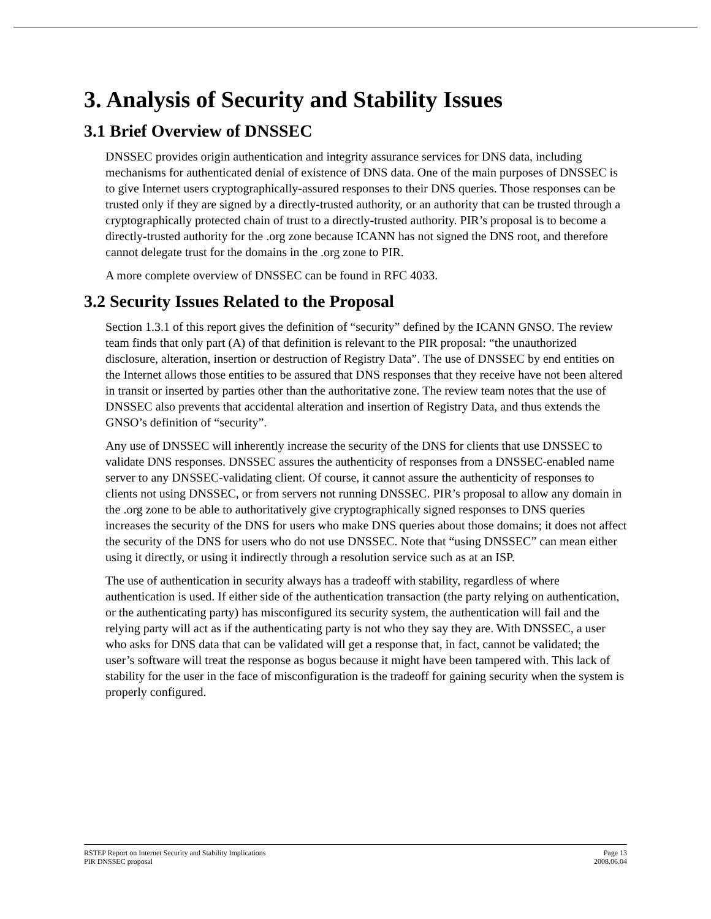3. Analysis of Security and Stability Issues
3.1 Brief Overview of DNSSEC
DNSSEC provides origin authentication and integrity assurance services for DNS data, including mechanisms for authenticated denial of existence of DNS data. One of the main purposes of DNSSEC is to give Internet users cryptographically-assured responses to their DNS queries. Those responses can be trusted only if they are signed by a directly-trusted authority, or an authority that can be trusted through a cryptographically protected chain of trust to a directly-trusted authority. PIR’s proposal is to become a directly-trusted authority for the .org zone because ICANN has not signed the DNS root, and therefore cannot delegate trust for the domains in the .org zone to PIR.
A more complete overview of DNSSEC can be found in RFC 4033.
3.2 Security Issues Related to the Proposal
Section 1.3.1 of this report gives the definition of “security” defined by the ICANN GNSO. The review team finds that only part (A) of that definition is relevant to the PIR proposal: “the unauthorized disclosure, alteration, insertion or destruction of Registry Data”. The use of DNSSEC by end entities on the Internet allows those entities to be assured that DNS responses that they receive have not been altered in transit or inserted by parties other than the authoritative zone. The review team notes that the use of DNSSEC also prevents that accidental alteration and insertion of Registry Data, and thus extends the GNSO’s definition of “security”.
Any use of DNSSEC will inherently increase the security of the DNS for clients that use DNSSEC to validate DNS responses. DNSSEC assures the authenticity of responses from a DNSSEC-enabled name server to any DNSSEC-validating client. Of course, it cannot assure the authenticity of responses to clients not using DNSSEC, or from servers not running DNSSEC. PIR’s proposal to allow any domain in the .org zone to be able to authoritatively give cryptographically signed responses to DNS queries increases the security of the DNS for users who make DNS queries about those domains; it does not affect the security of the DNS for users who do not use DNSSEC. Note that “using DNSSEC” can mean either using it directly, or using it indirectly through a resolution service such as at an ISP.
The use of authentication in security always has a tradeoff with stability, regardless of where authentication is used. If either side of the authentication transaction (the party relying on authentication, or the authenticating party) has misconfigured its security system, the authentication will fail and the relying party will act as if the authenticating party is not who they say they are. With DNSSEC, a user who asks for DNS data that can be validated will get a response that, in fact, cannot be validated; the user’s software will treat the response as bogus because it might have been tampered with. This lack of stability for the user in the face of misconfiguration is the tradeoff for gaining security when the system is properly configured.
RSTEP Report on Internet Security and Stability Implications Page 13
PIR DNSSEC proposal 2008.06.04